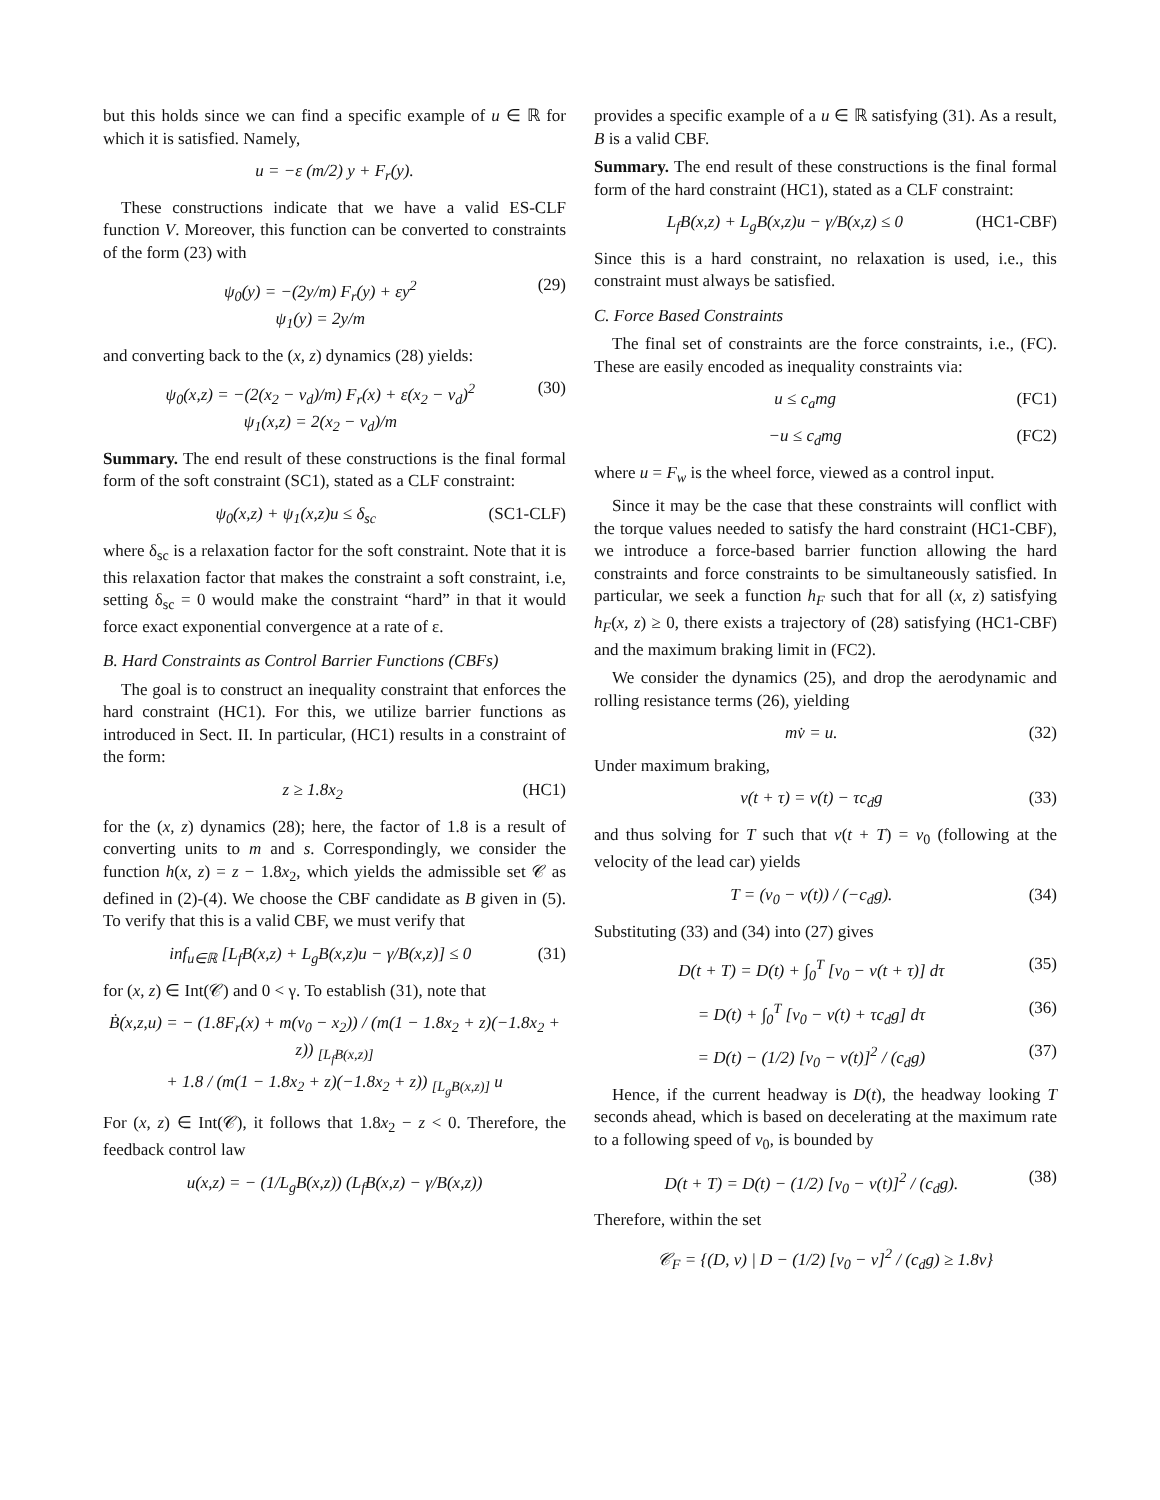but this holds since we can find a specific example of u ∈ ℝ for which it is satisfied. Namely,
u = −ε (m/2) y + F<sub>r</sub>(y).
These constructions indicate that we have a valid ES-CLF function V. Moreover, this function can be converted to constraints of the form (23) with
ψ<sub>0</sub>(y) = −(2y/m) F<sub>r</sub>(y) + εy<sup>2</sup>
ψ<sub>1</sub>(y) = 2y/m (29)
and converting back to the (x, z) dynamics (28) yields:
ψ<sub>0</sub>(x,z) = −(2(x<sub>2</sub> − v<sub>d</sub>)/m) F<sub>r</sub>(x) + ε(x<sub>2</sub> − v<sub>d</sub>)<sup>2</sup>
ψ<sub>1</sub>(x,z) = 2(x<sub>2</sub> − v<sub>d</sub>)/m (30)
Summary. The end result of these constructions is the final formal form of the soft constraint (SC1), stated as a CLF constraint:
ψ<sub>0</sub>(x,z) + ψ<sub>1</sub>(x,z)u ≤ δ<sub>sc</sub> (SC1-CLF)
where δ<sub>sc</sub> is a relaxation factor for the soft constraint. Note that it is this relaxation factor that makes the constraint a soft constraint, i.e, setting δ<sub>sc</sub> = 0 would make the constraint “hard” in that it would force exact exponential convergence at a rate of ε.
B. Hard Constraints as Control Barrier Functions (CBFs)
The goal is to construct an inequality constraint that enforces the hard constraint (HC1). For this, we utilize barrier functions as introduced in Sect. II. In particular, (HC1) results in a constraint of the form:
z ≥ 1.8x<sub>2</sub> (HC1)
for the (x, z) dynamics (28); here, the factor of 1.8 is a result of converting units to m and s. Correspondingly, we consider the function h(x, z) = z − 1.8x<sub>2</sub>, which yields the admissible set 𝒞 as defined in (2)-(4). We choose the CBF candidate as B given in (5). To verify that this is a valid CBF, we must verify that
inf<sub>u∈ℝ</sub> [L<sub>f</sub>B(x,z) + L<sub>g</sub>B(x,z)u − γ/B(x,z)] ≤ 0 (31)
for (x, z) ∈ Int(𝒞) and 0 < γ. To establish (31), note that
Ḃ(x,z,u) = − (1.8F<sub>r</sub>(x) + m(v<sub>0</sub> − x<sub>2</sub>)) / (m(1 − 1.8x<sub>2</sub> + z)(−1.8x<sub>2</sub> + z)) <sub>[L<sub>f</sub>B(x,z)]</sub>
+ 1.8 / (m(1 − 1.8x<sub>2</sub> + z)(−1.8x<sub>2</sub> + z)) <sub>[L<sub>g</sub>B(x,z)]</sub> u
For (x, z) ∈ Int(𝒞), it follows that 1.8x<sub>2</sub> − z < 0. Therefore, the feedback control law
u(x,z) = − (1/L<sub>g</sub>B(x,z)) (L<sub>f</sub>B(x,z) − γ/B(x,z))
provides a specific example of a u ∈ ℝ satisfying (31). As a result, B is a valid CBF.
Summary. The end result of these constructions is the final formal form of the hard constraint (HC1), stated as a CLF constraint:
L<sub>f</sub>B(x,z) + L<sub>g</sub>B(x,z)u − γ/B(x,z) ≤ 0 (HC1-CBF)
Since this is a hard constraint, no relaxation is used, i.e., this constraint must always be satisfied.
C. Force Based Constraints
The final set of constraints are the force constraints, i.e., (FC). These are easily encoded as inequality constraints via:
u ≤ c<sub>a</sub>mg (FC1)
−u ≤ c<sub>d</sub>mg (FC2)
where u = F<sub>w</sub> is the wheel force, viewed as a control input.
Since it may be the case that these constraints will conflict with the torque values needed to satisfy the hard constraint (HC1-CBF), we introduce a force-based barrier function allowing the hard constraints and force constraints to be simultaneously satisfied. In particular, we seek a function h<sub>F</sub> such that for all (x, z) satisfying h<sub>F</sub>(x, z) ≥ 0, there exists a trajectory of (28) satisfying (HC1-CBF) and the maximum braking limit in (FC2).
We consider the dynamics (25), and drop the aerodynamic and rolling resistance terms (26), yielding
mv̇ = u. (32)
Under maximum braking,
v(t + τ) = v(t) − τc<sub>d</sub>g (33)
and thus solving for T such that v(t + T) = v<sub>0</sub> (following at the velocity of the lead car) yields
T = (v<sub>0</sub> − v(t)) / (−c<sub>d</sub>g). (34)
Substituting (33) and (34) into (27) gives
D(t + T) = D(t) + ∫<sub>0</sub><sup>T</sup> [v<sub>0</sub> − v(t + τ)] dτ (35)
= D(t) + ∫<sub>0</sub><sup>T</sup> [v<sub>0</sub> − v(t) + τc<sub>d</sub>g] dτ (36)
= D(t) − (1/2) [v<sub>0</sub> − v(t)]<sup>2</sup> / (c<sub>d</sub>g) (37)
Hence, if the current headway is D(t), the headway looking T seconds ahead, which is based on decelerating at the maximum rate to a following speed of v<sub>0</sub>, is bounded by
D(t + T) = D(t) − (1/2) [v<sub>0</sub> − v(t)]<sup>2</sup> / (c<sub>d</sub>g). (38)
Therefore, within the set
𝒞<sub>F</sub> = {(D, v) | D − (1/2) [v<sub>0</sub> − v]<sup>2</sup> / (c<sub>d</sub>g) ≥ 1.8v}